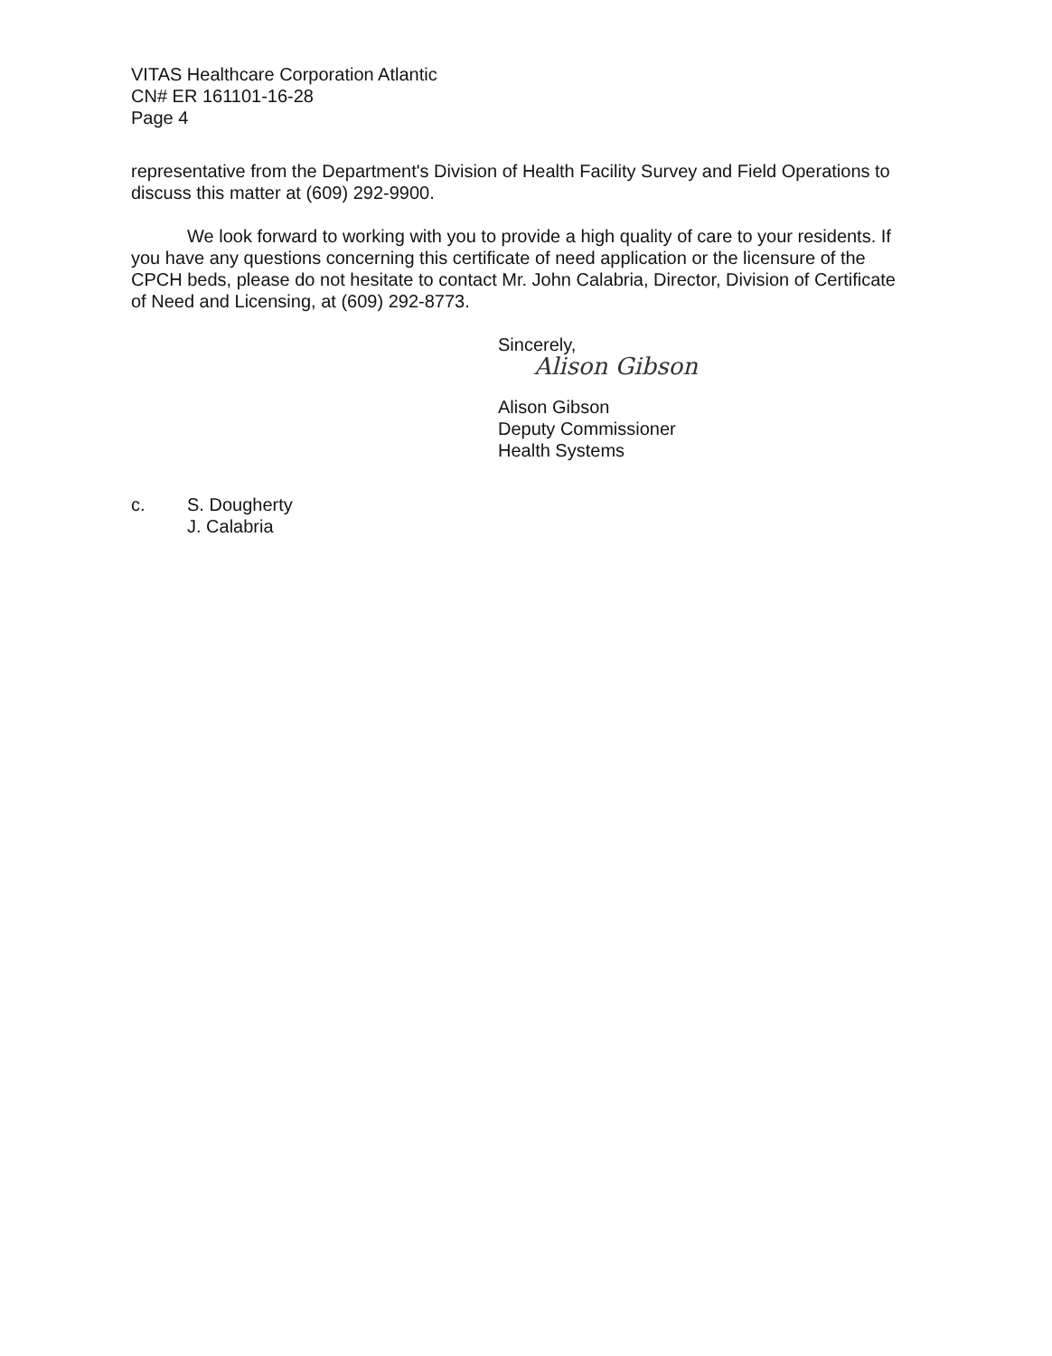VITAS Healthcare Corporation Atlantic
CN# ER 161101-16-28
Page 4
representative from the Department's Division of Health Facility Survey and Field Operations to discuss this matter at (609) 292-9900.
We look forward to working with you to provide a high quality of care to your residents. If you have any questions concerning this certificate of need application or the licensure of the CPCH beds, please do not hesitate to contact Mr. John Calabria, Director, Division of Certificate of Need and Licensing, at (609) 292-8773.
Sincerely,
Alison Gibson
Alison Gibson
Deputy Commissioner
Health Systems
c. S. Dougherty
J. Calabria